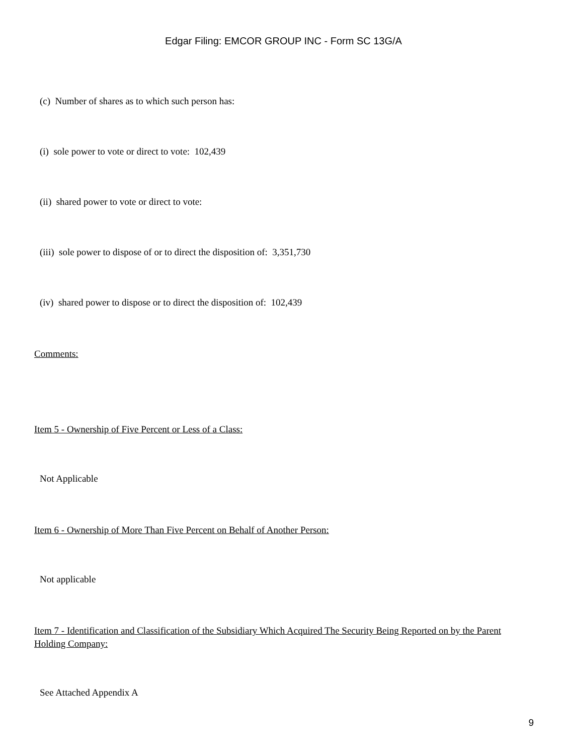Edgar Filing: EMCOR GROUP INC - Form SC 13G/A
(c) Number of shares as to which such person has:
(i) sole power to vote or direct to vote: 102,439
(ii) shared power to vote or direct to vote:
(iii) sole power to dispose of or to direct the disposition of: 3,351,730
(iv) shared power to dispose or to direct the disposition of: 102,439
Comments:
Item 5 - Ownership of Five Percent or Less of a Class:
Not Applicable
Item 6 - Ownership of More Than Five Percent on Behalf of Another Person:
Not applicable
Item 7 - Identification and Classification of the Subsidiary Which Acquired The Security Being Reported on by the Parent Holding Company:
See Attached Appendix A
9